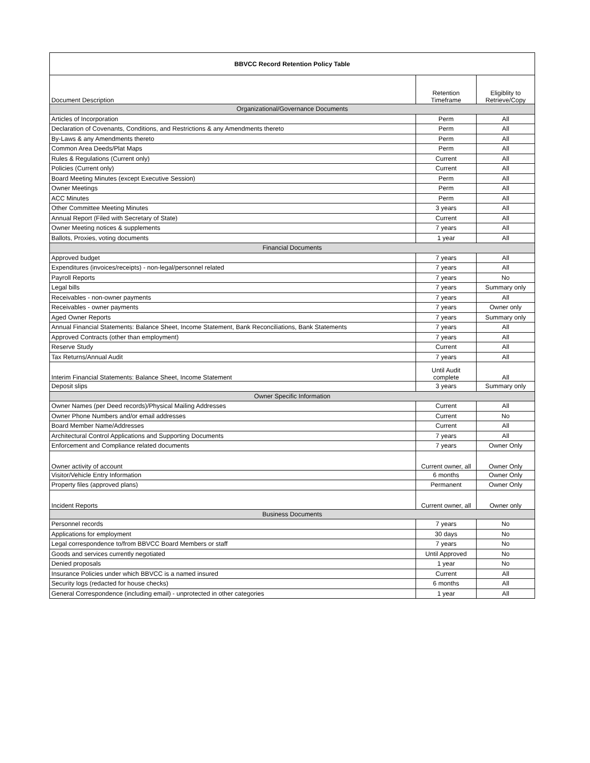| BBVCC Record Retention Policy Table | | |
| --- | --- | --- |
| Document Description | Retention Timeframe | Eligiblity to Retrieve/Copy |
| Organizational/Governance Documents | | |
| Articles of Incorporation | Perm | All |
| Declaration of Covenants, Conditions, and Restrictions & any Amendments thereto | Perm | All |
| By-Laws & any Amendments thereto | Perm | All |
| Common Area Deeds/Plat Maps | Perm | All |
| Rules & Regulations (Current only) | Current | All |
| Policies (Current only) | Current | All |
| Board Meeting Minutes (except Executive Session) | Perm | All |
| Owner Meetings | Perm | All |
| ACC Minutes | Perm | All |
| Other Committee Meeting Minutes | 3 years | All |
| Annual Report (Filed with Secretary of State) | Current | All |
| Owner Meeting notices & supplements | 7 years | All |
| Ballots, Proxies, voting documents | 1 year | All |
| Financial Documents | | |
| Approved budget | 7 years | All |
| Expenditures (invoices/receipts) - non-legal/personnel related | 7 years | All |
| Payroll Reports | 7 years | No |
| Legal bills | 7 years | Summary only |
| Receivables - non-owner payments | 7 years | All |
| Receivables - owner payments | 7 years | Owner only |
| Aged Owner Reports | 7 years | Summary only |
| Annual Financial Statements: Balance Sheet, Income Statement, Bank Reconciliations, Bank Statements | 7 years | All |
| Approved Contracts (other than employment) | 7 years | All |
| Reserve Study | Current | All |
| Tax Returns/Annual Audit | 7 years | All |
| Interim Financial Statements: Balance Sheet, Income Statement | Until Audit complete | All |
| Deposit slips | 3 years | Summary only |
| Owner Specific Information | | |
| Owner Names (per Deed records)/Physical Mailing Addresses | Current | All |
| Owner Phone Numbers and/or email addresses | Current | No |
| Board Member Name/Addresses | Current | All |
| Architectural Control Applications and Supporting Documents | 7 years | All |
| Enforcement and Compliance related documents | 7 years | Owner Only |
| Owner activity of account | Current owner, all | Owner Only |
| Visitor/Vehicle Entry Information | 6 months | Owner Only |
| Property files (approved plans) | Permanent | Owner Only |
| Incident Reports | Current owner, all | Owner only |
| Business Documents | | |
| Personnel records | 7 years | No |
| Applications for employment | 30 days | No |
| Legal correspondence to/from BBVCC Board Members or staff | 7 years | No |
| Goods and services currently negotiated | Until Approved | No |
| Denied proposals | 1 year | No |
| Insurance Policies under which BBVCC is a named insured | Current | All |
| Security logs (redacted for house checks) | 6 months | All |
| General Correspondence (including email) - unprotected in other categories | 1 year | All |